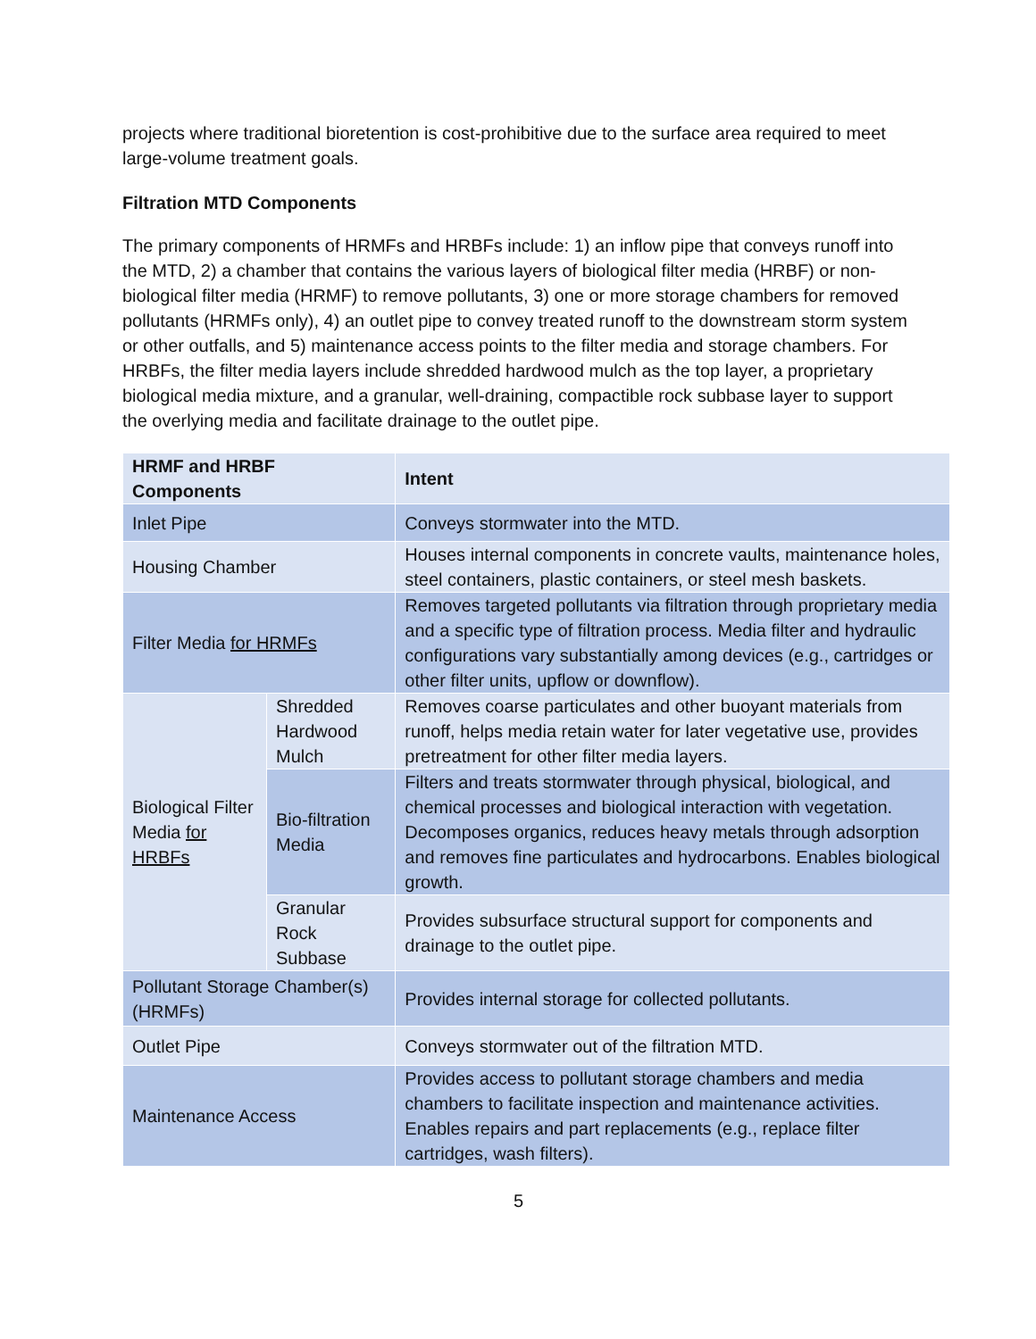projects where traditional bioretention is cost-prohibitive due to the surface area required to meet large-volume treatment goals.
Filtration MTD Components
The primary components of HRMFs and HRBFs include: 1) an inflow pipe that conveys runoff into the MTD, 2) a chamber that contains the various layers of biological filter media (HRBF) or non-biological filter media (HRMF) to remove pollutants, 3) one or more storage chambers for removed pollutants (HRMFs only), 4) an outlet pipe to convey treated runoff to the downstream storm system or other outfalls, and 5) maintenance access points to the filter media and storage chambers. For HRBFs, the filter media layers include shredded hardwood mulch as the top layer, a proprietary biological media mixture, and a granular, well-draining, compactible rock subbase layer to support the overlying media and facilitate drainage to the outlet pipe.
| HRMF and HRBF Components | | Intent |
| --- | --- | --- |
| Inlet Pipe | | Conveys stormwater into the MTD. |
| Housing Chamber | | Houses internal components in concrete vaults, maintenance holes, steel containers, plastic containers, or steel mesh baskets. |
| Filter Media for HRMFs | | Removes targeted pollutants via filtration through proprietary media and a specific type of filtration process. Media filter and hydraulic configurations vary substantially among devices (e.g., cartridges or other filter units, upflow or downflow). |
| Biological Filter Media for HRBFs | Shredded Hardwood Mulch | Removes coarse particulates and other buoyant materials from runoff, helps media retain water for later vegetative use, provides pretreatment for other filter media layers. |
| | Bio-filtration Media | Filters and treats stormwater through physical, biological, and chemical processes and biological interaction with vegetation. Decomposes organics, reduces heavy metals through adsorption and removes fine particulates and hydrocarbons. Enables biological growth. |
| | Granular Rock Subbase | Provides subsurface structural support for components and drainage to the outlet pipe. |
| Pollutant Storage Chamber(s) (HRMFs) | | Provides internal storage for collected pollutants. |
| Outlet Pipe | | Conveys stormwater out of the filtration MTD. |
| Maintenance Access | | Provides access to pollutant storage chambers and media chambers to facilitate inspection and maintenance activities. Enables repairs and part replacements (e.g., replace filter cartridges, wash filters). |
5